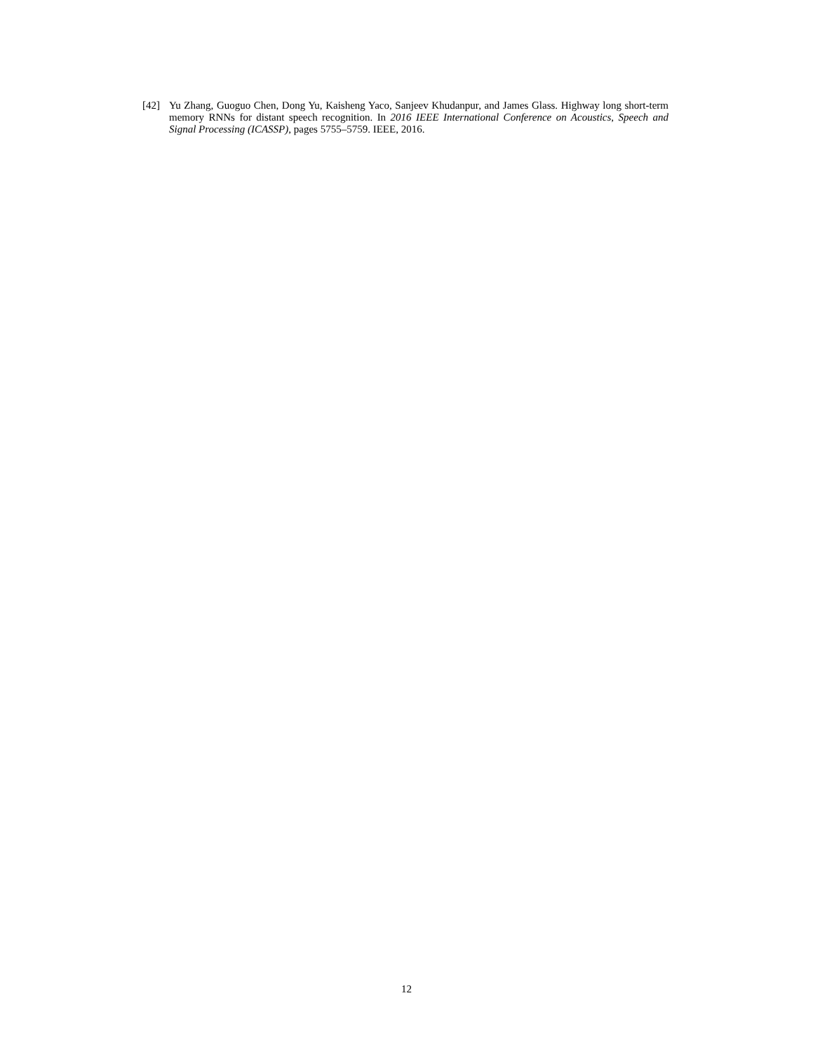[42] Yu Zhang, Guoguo Chen, Dong Yu, Kaisheng Yaco, Sanjeev Khudanpur, and James Glass. Highway long short-term memory RNNs for distant speech recognition. In 2016 IEEE International Conference on Acoustics, Speech and Signal Processing (ICASSP), pages 5755–5759. IEEE, 2016.
12